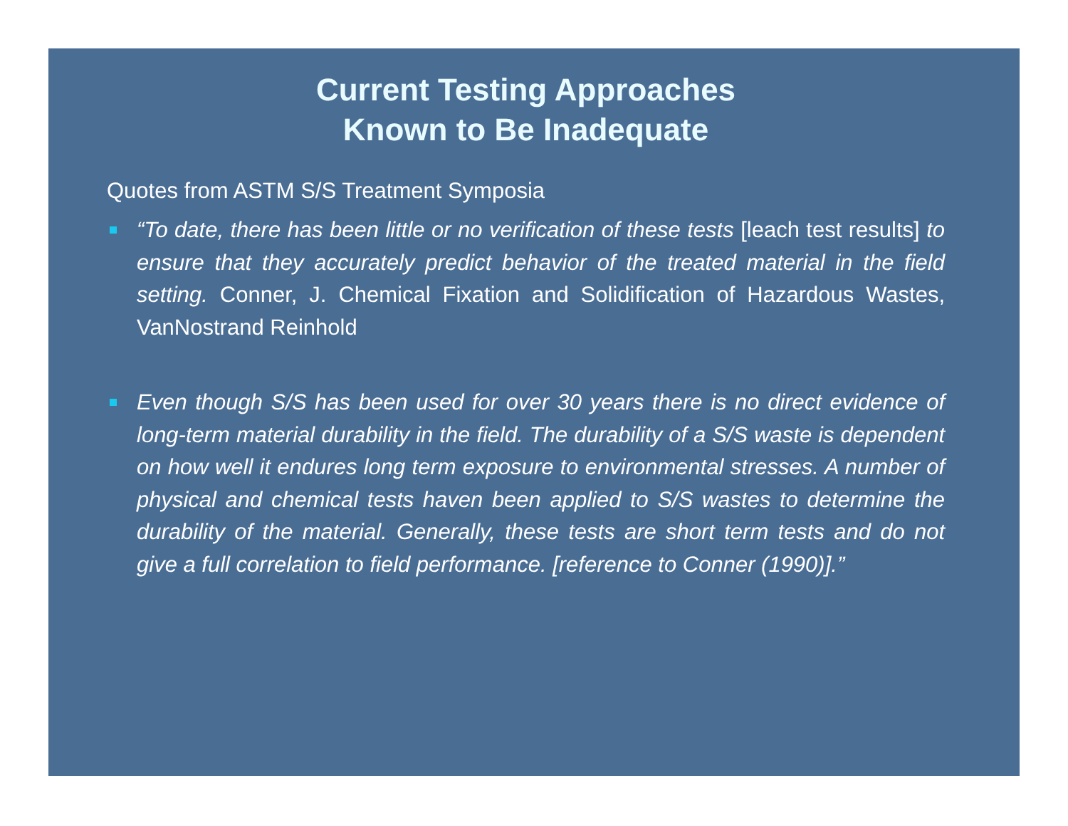Current Testing Approaches
Known to Be Inadequate
Quotes from ASTM S/S Treatment Symposia
“To date, there has been little or no verification of these tests [leach test results] to ensure that they accurately predict behavior of the treated material in the field setting. Conner, J. Chemical Fixation and Solidification of Hazardous Wastes, VanNostrand Reinhold
Even though S/S has been used for over 30 years there is no direct evidence of long-term material durability in the field. The durability of a S/S waste is dependent on how well it endures long term exposure to environmental stresses. A number of physical and chemical tests haven been applied to S/S wastes to determine the durability of the material. Generally, these tests are short term tests and do not give a full correlation to field performance. [reference to Conner (1990)].”